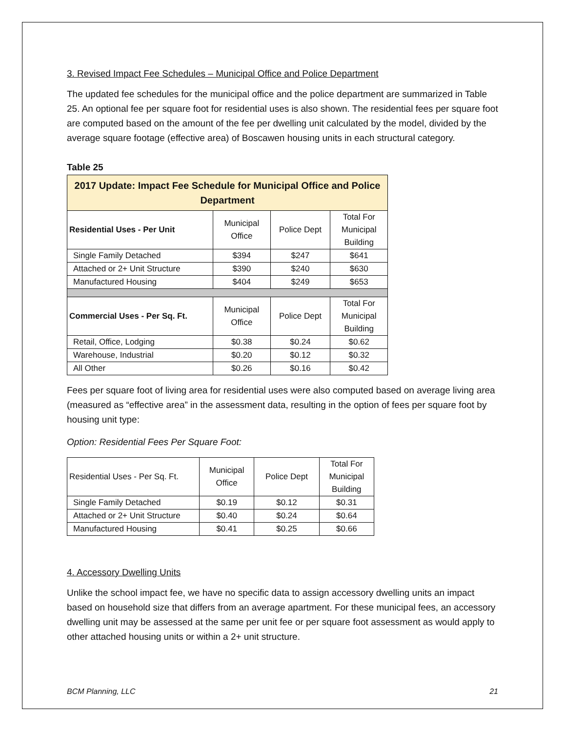3. Revised Impact Fee Schedules – Municipal Office and Police Department
The updated fee schedules for the municipal office and the police department are summarized in Table 25. An optional fee per square foot for residential uses is also shown. The residential fees per square foot are computed based on the amount of the fee per dwelling unit calculated by the model, divided by the average square footage (effective area) of Boscawen housing units in each structural category.
Table 25
| 2017 Update: Impact Fee Schedule for Municipal Office and Police Department | | | |
| --- | --- | --- | --- |
| Residential Uses - Per Unit | Municipal Office | Police Dept | Total For Municipal Building |
| Single Family Detached | $394 | $247 | $641 |
| Attached or 2+ Unit Structure | $390 | $240 | $630 |
| Manufactured Housing | $404 | $249 | $653 |
| Commercial Uses - Per Sq. Ft. | Municipal Office | Police Dept | Total For Municipal Building |
| Retail, Office, Lodging | $0.38 | $0.24 | $0.62 |
| Warehouse, Industrial | $0.20 | $0.12 | $0.32 |
| All Other | $0.26 | $0.16 | $0.42 |
Fees per square foot of living area for residential uses were also computed based on average living area (measured as “effective area” in the assessment data, resulting in the option of fees per square foot by housing unit type:
Option: Residential Fees Per Square Foot:
| Residential Uses - Per Sq. Ft. | Municipal Office | Police Dept | Total For Municipal Building |
| Single Family Detached | $0.19 | $0.12 | $0.31 |
| Attached or 2+ Unit Structure | $0.40 | $0.24 | $0.64 |
| Manufactured Housing | $0.41 | $0.25 | $0.66 |
4. Accessory Dwelling Units
Unlike the school impact fee, we have no specific data to assign accessory dwelling units an impact based on household size that differs from an average apartment. For these municipal fees, an accessory dwelling unit may be assessed at the same per unit fee or per square foot assessment as would apply to other attached housing units or within a 2+ unit structure.
BCM Planning, LLC 21